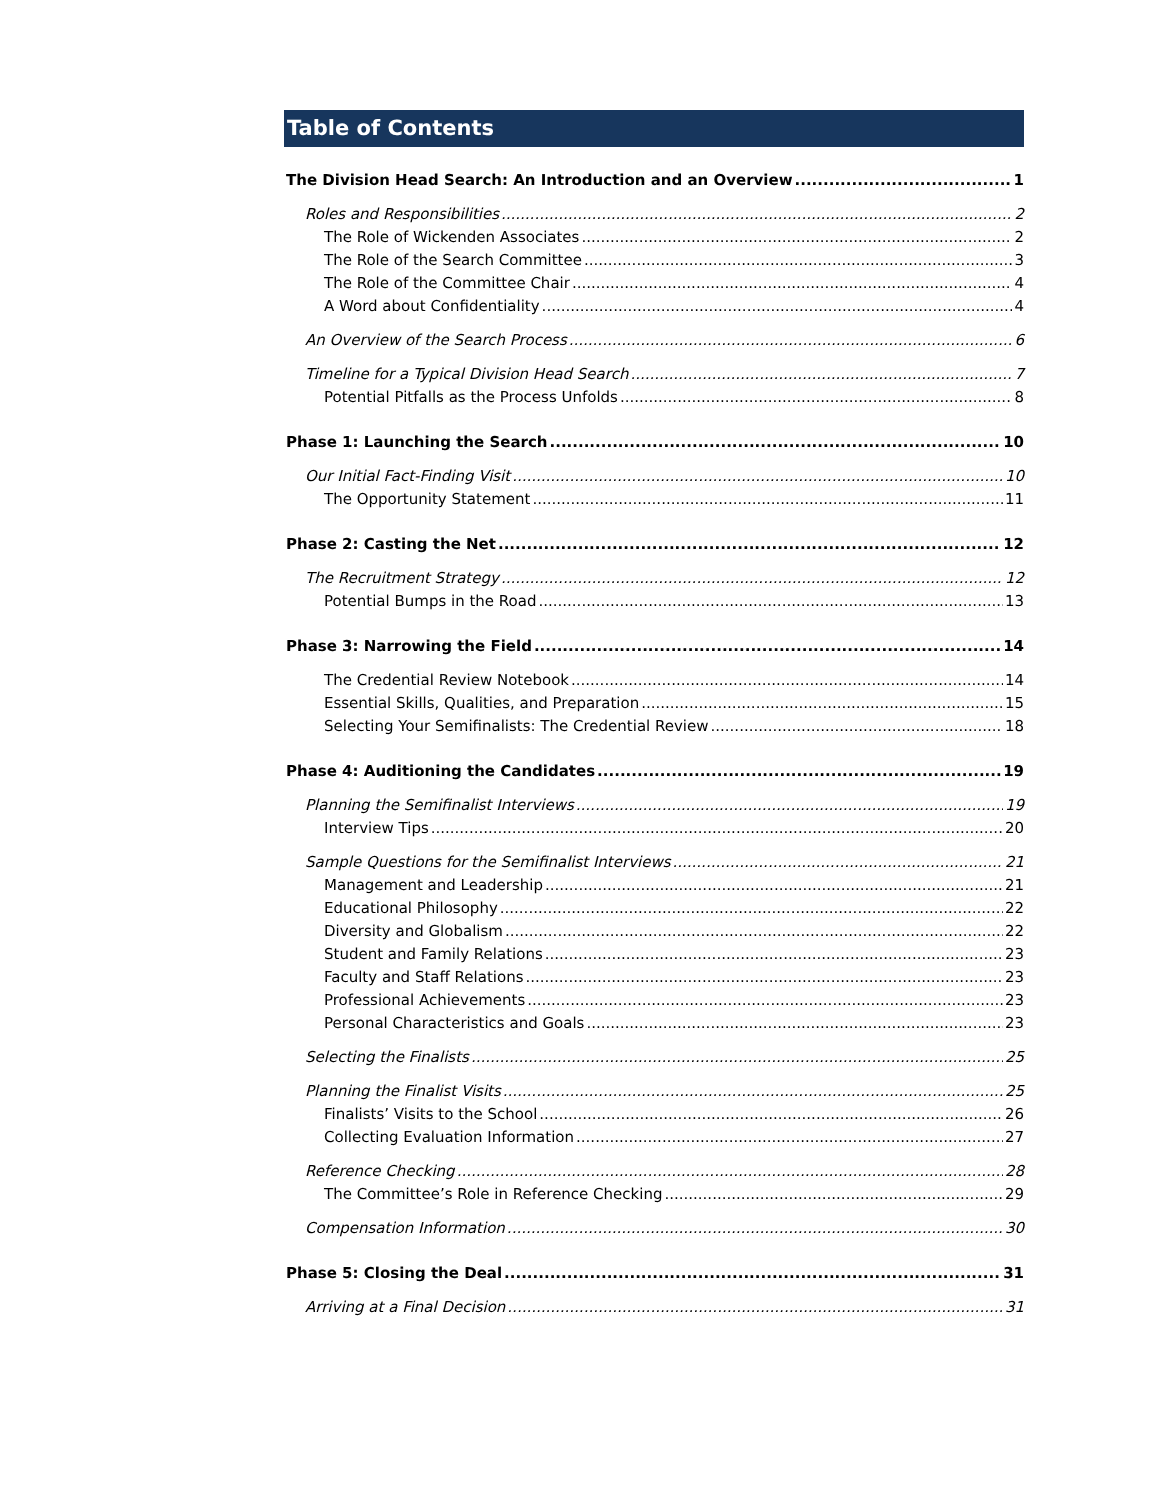Table of Contents
The Division Head Search: An Introduction and an Overview 1
Roles and Responsibilities 2
The Role of Wickenden Associates 2
The Role of the Search Committee 3
The Role of the Committee Chair 4
A Word about Confidentiality 4
An Overview of the Search Process 6
Timeline for a Typical Division Head Search 7
Potential Pitfalls as the Process Unfolds 8
Phase 1: Launching the Search 10
Our Initial Fact-Finding Visit 10
The Opportunity Statement 11
Phase 2: Casting the Net 12
The Recruitment Strategy 12
Potential Bumps in the Road 13
Phase 3: Narrowing the Field 14
The Credential Review Notebook 14
Essential Skills, Qualities, and Preparation 15
Selecting Your Semifinalists: The Credential Review 18
Phase 4: Auditioning the Candidates 19
Planning the Semifinalist Interviews 19
Interview Tips 20
Sample Questions for the Semifinalist Interviews 21
Management and Leadership 21
Educational Philosophy 22
Diversity and Globalism 22
Student and Family Relations 23
Faculty and Staff Relations 23
Professional Achievements 23
Personal Characteristics and Goals 23
Selecting the Finalists 25
Planning the Finalist Visits 25
Finalists’ Visits to the School 26
Collecting Evaluation Information 27
Reference Checking 28
The Committee’s Role in Reference Checking 29
Compensation Information 30
Phase 5: Closing the Deal 31
Arriving at a Final Decision 31